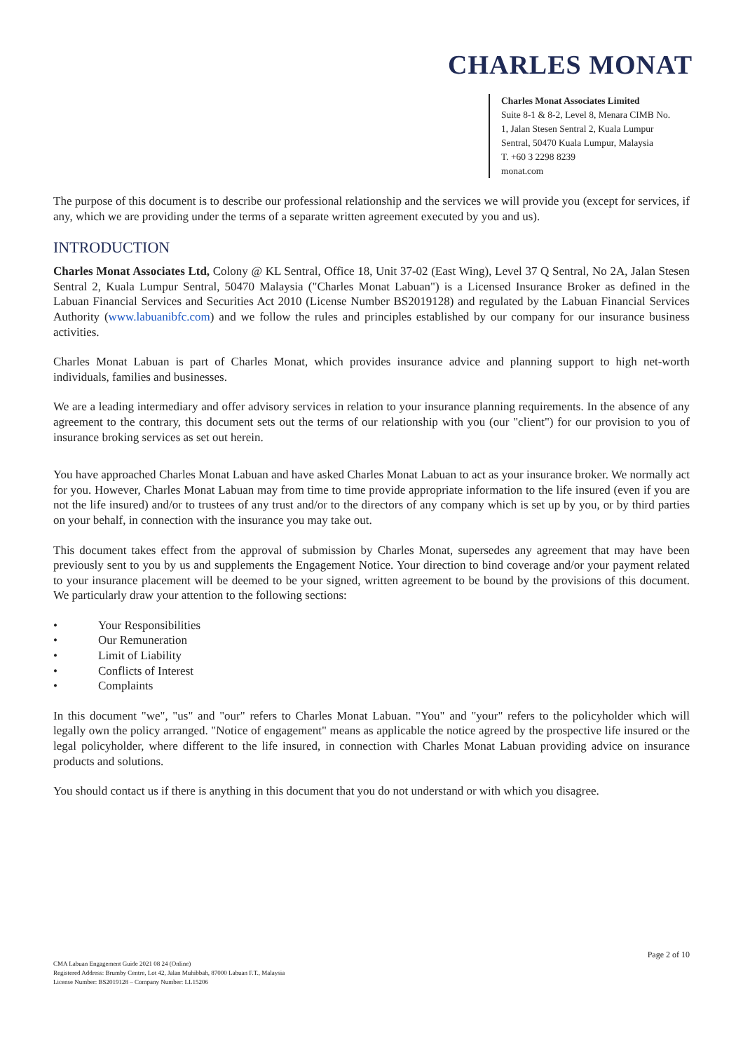CHARLES MONAT
Charles Monat Associates Limited
Suite 8-1 & 8-2, Level 8, Menara CIMB No. 1, Jalan Stesen Sentral 2, Kuala Lumpur Sentral, 50470 Kuala Lumpur, Malaysia
T. +60 3 2298 8239
monat.com
The purpose of this document is to describe our professional relationship and the services we will provide you (except for services, if any, which we are providing under the terms of a separate written agreement executed by you and us).
INTRODUCTION
Charles Monat Associates Ltd, Colony @ KL Sentral, Office 18, Unit 37-02 (East Wing), Level 37 Q Sentral, No 2A, Jalan Stesen Sentral 2, Kuala Lumpur Sentral, 50470 Malaysia ("Charles Monat Labuan") is a Licensed Insurance Broker as defined in the Labuan Financial Services and Securities Act 2010 (License Number BS2019128) and regulated by the Labuan Financial Services Authority (www.labuanibfc.com) and we follow the rules and principles established by our company for our insurance business activities.
Charles Monat Labuan is part of Charles Monat, which provides insurance advice and planning support to high net-worth individuals, families and businesses.
We are a leading intermediary and offer advisory services in relation to your insurance planning requirements. In the absence of any agreement to the contrary, this document sets out the terms of our relationship with you (our "client") for our provision to you of insurance broking services as set out herein.
You have approached Charles Monat Labuan and have asked Charles Monat Labuan to act as your insurance broker. We normally act for you. However, Charles Monat Labuan may from time to time provide appropriate information to the life insured (even if you are not the life insured) and/or to trustees of any trust and/or to the directors of any company which is set up by you, or by third parties on your behalf, in connection with the insurance you may take out.
This document takes effect from the approval of submission by Charles Monat, supersedes any agreement that may have been previously sent to you by us and supplements the Engagement Notice. Your direction to bind coverage and/or your payment related to your insurance placement will be deemed to be your signed, written agreement to be bound by the provisions of this document. We particularly draw your attention to the following sections:
• Your Responsibilities
• Our Remuneration
• Limit of Liability
• Conflicts of Interest
• Complaints
In this document "we", "us" and "our" refers to Charles Monat Labuan. "You" and "your" refers to the policyholder which will legally own the policy arranged. "Notice of engagement" means as applicable the notice agreed by the prospective life insured or the legal policyholder, where different to the life insured, in connection with Charles Monat Labuan providing advice on insurance products and solutions.
You should contact us if there is anything in this document that you do not understand or with which you disagree.
Page 2 of 10
CMA Labuan Engagement Guide 2021 08 24 (Online)
Registered Address: Brumby Centre, Lot 42, Jalan Muhibbah, 87000 Labuan F.T., Malaysia
License Number: BS2019128 – Company Number: LL15206